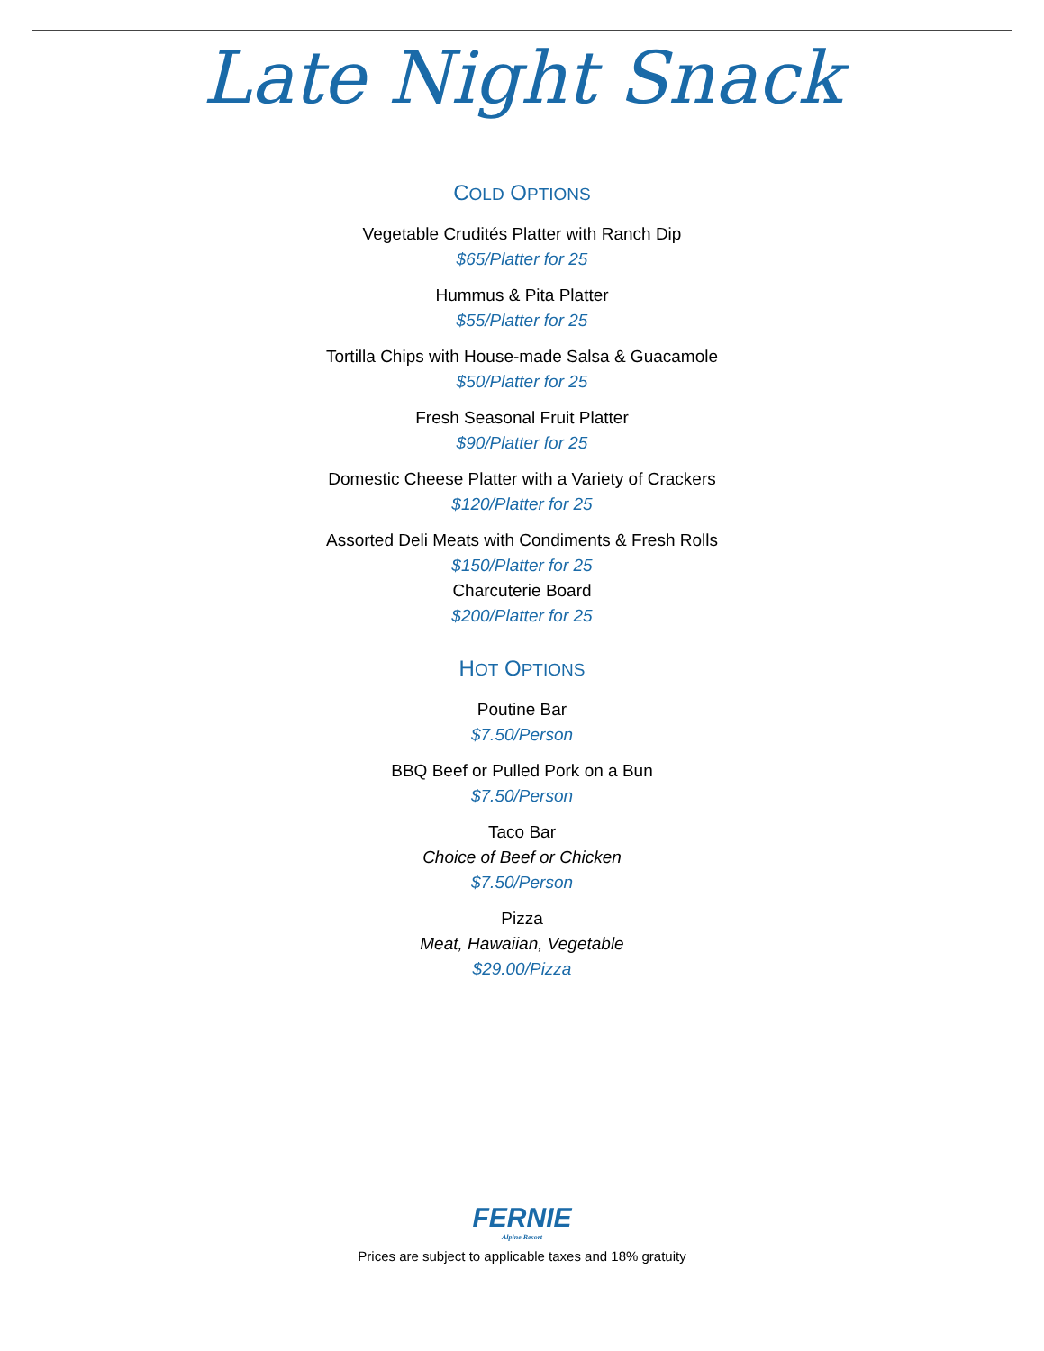Late Night Snack
COLD OPTIONS
Vegetable Crudités Platter with Ranch Dip
$65/Platter for 25
Hummus & Pita Platter
$55/Platter for 25
Tortilla Chips with House-made Salsa & Guacamole
$50/Platter for 25
Fresh Seasonal Fruit Platter
$90/Platter for 25
Domestic Cheese Platter with a Variety of Crackers
$120/Platter for 25
Assorted Deli Meats with Condiments & Fresh Rolls
$150/Platter for 25
Charcuterie Board
$200/Platter for 25
HOT OPTIONS
Poutine Bar
$7.50/Person
BBQ Beef or Pulled Pork on a Bun
$7.50/Person
Taco Bar
Choice of Beef or Chicken
$7.50/Person
Pizza
Meat, Hawaiian, Vegetable
$29.00/Pizza
FERNIE
Alpine Resort
Prices are subject to applicable taxes and 18% gratuity